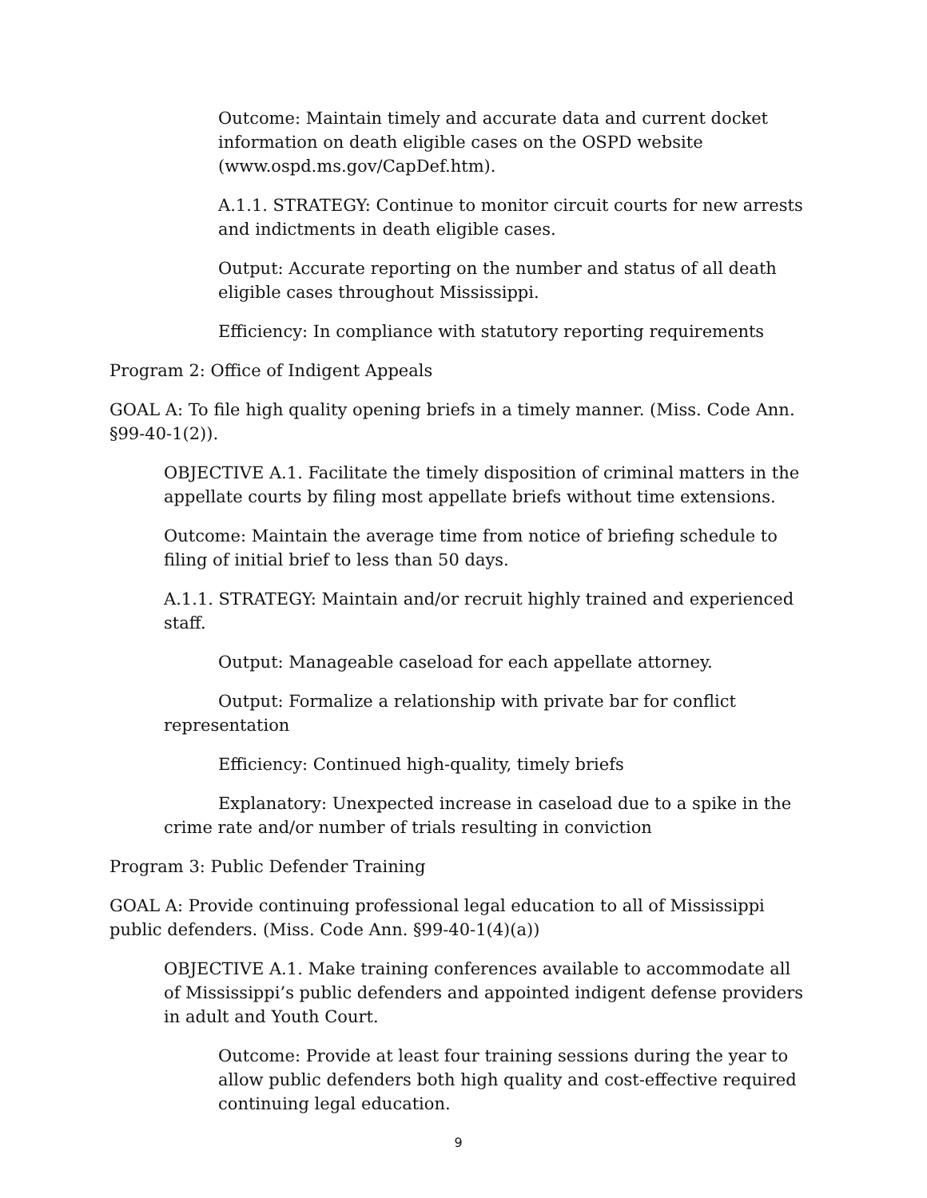Outcome: Maintain timely and accurate data and current docket information on death eligible cases on the OSPD website (www.ospd.ms.gov/CapDef.htm).
A.1.1. STRATEGY: Continue to monitor circuit courts for new arrests and indictments in death eligible cases.
Output: Accurate reporting on the number and status of all death eligible cases throughout Mississippi.
Efficiency: In compliance with statutory reporting requirements
Program 2: Office of Indigent Appeals
GOAL A: To file high quality opening briefs in a timely manner. (Miss. Code Ann. §99-40-1(2)).
OBJECTIVE A.1. Facilitate the timely disposition of criminal matters in the appellate courts by filing most appellate briefs without time extensions.
Outcome: Maintain the average time from notice of briefing schedule to filing of initial brief to less than 50 days.
A.1.1. STRATEGY: Maintain and/or recruit highly trained and experienced staff.
Output: Manageable caseload for each appellate attorney.
Output: Formalize a relationship with private bar for conflict representation
Efficiency: Continued high-quality, timely briefs
Explanatory: Unexpected increase in caseload due to a spike in the crime rate and/or number of trials resulting in conviction
Program 3: Public Defender Training
GOAL A: Provide continuing professional legal education to all of Mississippi public defenders. (Miss. Code Ann. §99-40-1(4)(a))
OBJECTIVE A.1. Make training conferences available to accommodate all of Mississippi’s public defenders and appointed indigent defense providers in adult and Youth Court.
Outcome: Provide at least four training sessions during the year to allow public defenders both high quality and cost-effective required continuing legal education.
9